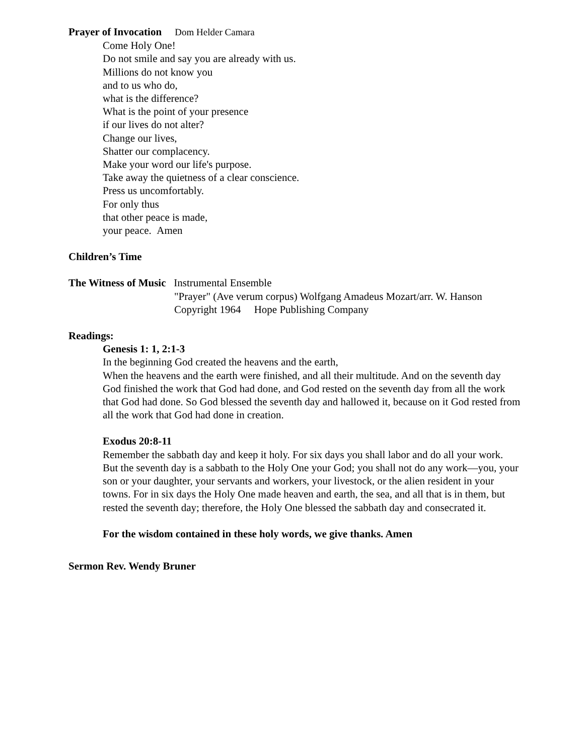Prayer of Invocation Dom Helder Camara
Come Holy One!
Do not smile and say you are already with us.
Millions do not know you
and to us who do,
what is the difference?
What is the point of your presence
if our lives do not alter?
Change our lives,
Shatter our complacency.
Make your word our life's purpose.
Take away the quietness of a clear conscience.
Press us uncomfortably.
For only thus
that other peace is made,
your peace. Amen
Children’s Time
The Witness of Music Instrumental Ensemble
"Prayer" (Ave verum corpus) Wolfgang Amadeus Mozart/arr. W. Hanson
Copyright 1964 Hope Publishing Company
Readings:
Genesis 1: 1, 2:1-3
In the beginning God created the heavens and the earth,
When the heavens and the earth were finished, and all their multitude. And on the seventh day God finished the work that God had done, and God rested on the seventh day from all the work that God had done. So God blessed the seventh day and hallowed it, because on it God rested from all the work that God had done in creation.
Exodus 20:8-11
Remember the sabbath day and keep it holy. For six days you shall labor and do all your work. But the seventh day is a sabbath to the Holy One your God; you shall not do any work—you, your son or your daughter, your servants and workers, your livestock, or the alien resident in your towns. For in six days the Holy One made heaven and earth, the sea, and all that is in them, but rested the seventh day; therefore, the Holy One blessed the sabbath day and consecrated it.
For the wisdom contained in these holy words, we give thanks. Amen
Sermon Rev. Wendy Bruner